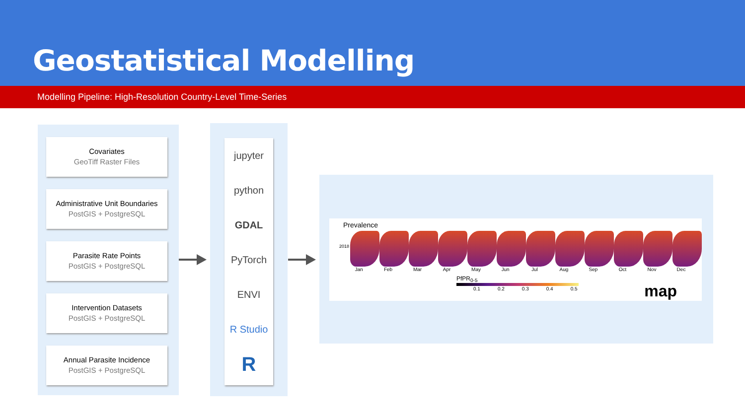Geostatistical Modelling
Modelling Pipeline: High-Resolution Country-Level Time-Series
Covariates
GeoTiff Raster Files
Administrative Unit Boundaries
PostGIS + PostgreSQL
Parasite Rate Points
PostGIS + PostgreSQL
Intervention Datasets
PostGIS + PostgreSQL
Annual Parasite Incidence
PostGIS + PostgreSQL
jupyter
python
GDAL
PyTorch
ENVI
R Studio
R
Prevalence
2018
Jan Feb Mar Apr May Jun Jul Aug Sep Oct Nov Dec
PfPR<sub>0-5</sub>
0.1 0.2 0.3 0.4 0.5
map